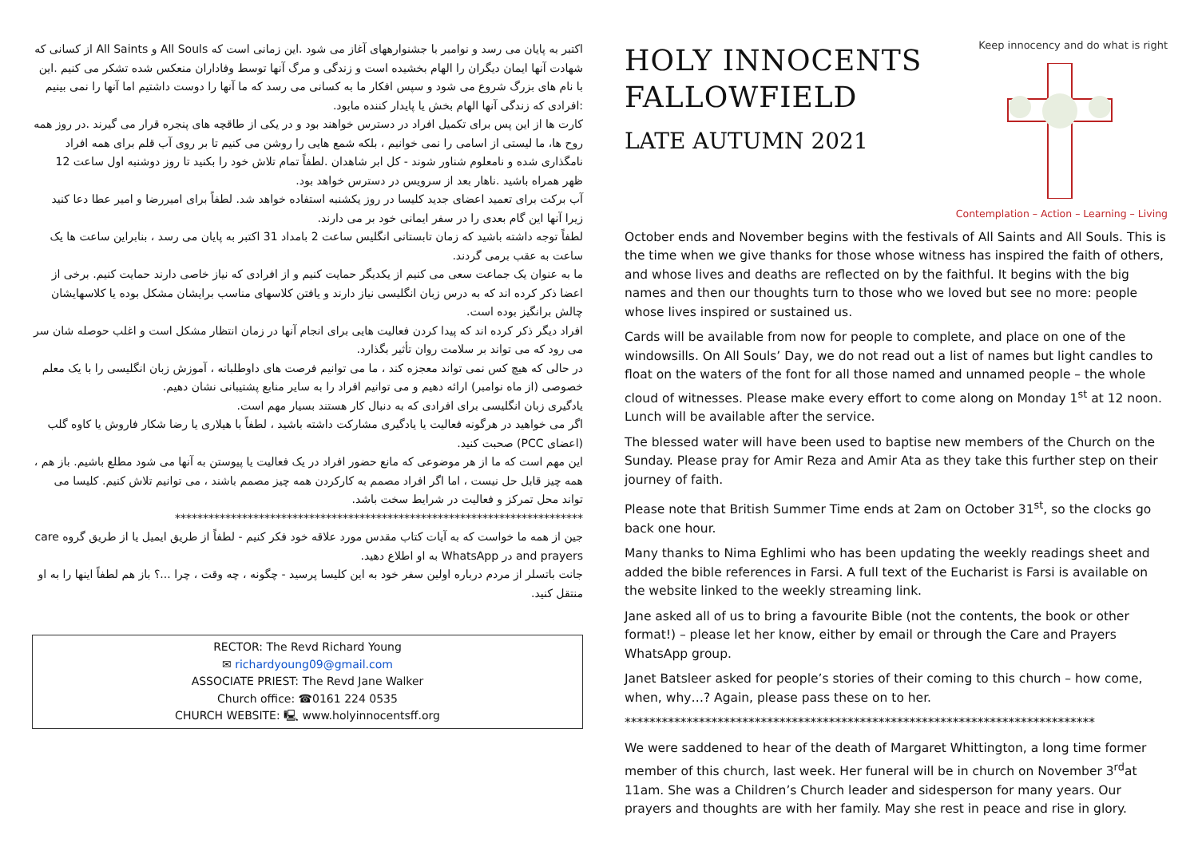اکتبر به پایان می رسد و نوامبر با جشنوارههای آغاز می شود .این زمانی است که All Souls و All Saints از کسانی که شهادت آنها ایمان دیگران را الهام بخشیده است و زندگی و مرگ آنها توسط وفاداران منعکس شده تشکر می کنیم .این با نام های بزرگ شروع می شود و سپس افکار ما به کسانی می رسد که ما آنها را دوست داشتیم اما آنها را نمی بینیم :افرادی که زندگی آنها الهام بخش یا پایدار کننده مابود.
کارت ها از این پس برای تکمیل افراد در دسترس خواهند بود و در یکی از طاقچه های پنجره قرار می گیرند .در روز همه روح ها، ما لیستی از اسامی را نمی خوانیم ، بلکه شمع هایی را روشن می کنیم تا بر روی آب قلم برای همه افراد نامگذاری شده و نامعلوم شناور شوند - کل ابر شاهدان .لطفاً تمام تلاش خود را بکنید تا روز دوشنبه اول ساعت 12 ظهر همراه باشید .ناهار بعد از سرویس در دسترس خواهد بود.
آب برکت برای تعمید اعضای جدید کلیسا در روز یکشنبه استفاده خواهد شد. لطفاً برای امیررضا و امیر عطا دعا کنید زیرا آنها این گام بعدی را در سفر ایمانی خود بر می دارند.
لطفاً توجه داشته باشید که زمان تابستانی انگلیس ساعت 2 بامداد 31 اکتبر به پایان می رسد ، بنابراین ساعت ها یک ساعت به عقب برمی گردند.
ما به عنوان یک جماعت سعی می کنیم از یکدیگر حمایت کنیم و از افرادی که نیاز خاصی دارند حمایت کنیم. برخی از اعضا ذکر کرده اند که به درس زبان انگلیسی نیاز دارند و یافتن کلاسهای مناسب برایشان مشکل بوده یا کلاسهایشان چالش برانگیز بوده است.
افراد دیگر ذکر کرده اند که پیدا کردن فعالیت هایی برای انجام آنها در زمان انتظار مشکل است و اغلب حوصله شان سر می رود که می تواند بر سلامت روان تأثیر بگذارد.
در حالی که هیچ کس نمی تواند معجزه کند ، ما می توانیم فرصت های داوطلبانه ، آموزش زبان انگلیسی را با یک معلم خصوصی (از ماه نوامبر) ارائه دهیم و می توانیم افراد را به سایر منابع پشتیبانی نشان دهیم.
یادگیری زبان انگلیسی برای افرادی که به دنبال کار هستند بسیار مهم است.
اگر می خواهید در هرگونه فعالیت یا یادگیری مشارکت داشته باشید ، لطفاً با هیلاری یا رضا شکار فاروش یا کاوه گلب (اعضای PCC) صحبت کنید.
این مهم است که ما از هر موضوعی که مانع حضور افراد در یک فعالیت یا پیوستن به آنها می شود مطلع باشیم. باز هم ، همه چیز قابل حل نیست ، اما اگر افراد مصمم به کارکردن همه چیز مصمم باشند ، می توانیم تلاش کنیم. کلیسا می تواند محل تمرکز و فعالیت در شرایط سخت باشد.
*************************************************************************
جین از همه ما خواست که به آیات کتاب مقدس مورد علاقه خود فکر کنیم - لطفاً از طریق ایمیل یا از طریق گروه care and prayers در WhatsApp به او اطلاع دهید.
جانت باتسلر از مردم درباره اولین سفر خود به این کلیسا پرسید - چگونه ، چه وقت ، چرا ...؟ باز هم لطفاً اینها را به او منتقل کنید.
RECTOR: The Revd Richard Young
✉ richardyoung09@gmail.com
ASSOCIATE PRIEST: The Revd Jane Walker
Church office: ☎0161 224 0535
CHURCH WEBSITE: 🖳 www.holyinnocentsff.org
HOLY INNOCENTS
FALLOWFIELD
LATE AUTUMN 2021
Keep innocency and do what is right
Contemplation – Action – Learning – Living
October ends and November begins with the festivals of All Saints and All Souls. This is the time when we give thanks for those whose witness has inspired the faith of others, and whose lives and deaths are reflected on by the faithful. It begins with the big names and then our thoughts turn to those who we loved but see no more: people whose lives inspired or sustained us.
Cards will be available from now for people to complete, and place on one of the windowsills. On All Souls’ Day, we do not read out a list of names but light candles to float on the waters of the font for all those named and unnamed people – the whole cloud of witnesses. Please make every effort to come along on Monday 1<sup>st</sup> at 12 noon. Lunch will be available after the service.
The blessed water will have been used to baptise new members of the Church on the Sunday. Please pray for Amir Reza and Amir Ata as they take this further step on their journey of faith.
Please note that British Summer Time ends at 2am on October 31<sup>st</sup>, so the clocks go back one hour.
Many thanks to Nima Eghlimi who has been updating the weekly readings sheet and added the bible references in Farsi. A full text of the Eucharist is Farsi is available on the website linked to the weekly streaming link.
Jane asked all of us to bring a favourite Bible (not the contents, the book or other format!) – please let her know, either by email or through the Care and Prayers WhatsApp group.
Janet Batsleer asked for people’s stories of their coming to this church – how come, when, why…? Again, please pass these on to her.
****************************************************************************
We were saddened to hear of the death of Margaret Whittington, a long time former member of this church, last week. Her funeral will be in church on November 3<sup>rd</sup>at 11am. She was a Children’s Church leader and sidesperson for many years. Our prayers and thoughts are with her family. May she rest in peace and rise in glory.